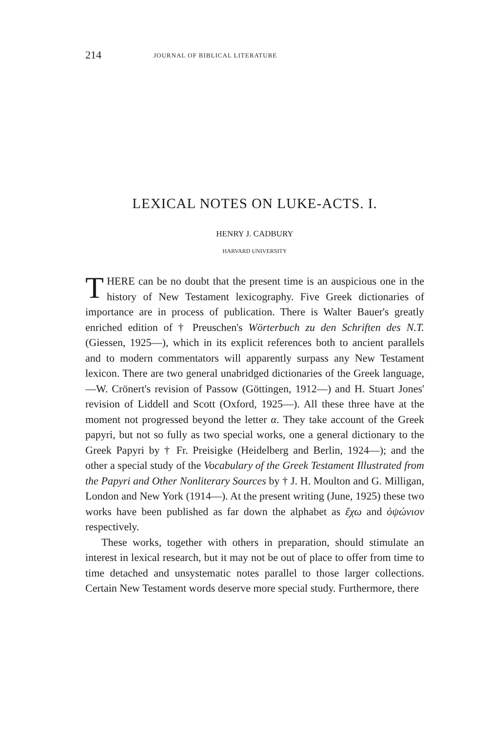214 JOURNAL OF BIBLICAL LITERATURE
LEXICAL NOTES ON LUKE-ACTS. I.
HENRY J. CADBURY
HARVARD UNIVERSITY
THERE can be no doubt that the present time is an auspicious one in the history of New Testament lexicography. Five Greek dictionaries of importance are in process of publication. There is Walter Bauer's greatly enriched edition of † Preuschen's Wörterbuch zu den Schriften des N.T. (Giessen, 1925—), which in its explicit references both to ancient parallels and to modern commentators will apparently surpass any New Testament lexicon. There are two general unabridged dictionaries of the Greek language,—W. Crönert's revision of Passow (Göttingen, 1912—) and H. Stuart Jones' revision of Liddell and Scott (Oxford, 1925—). All these three have at the moment not progressed beyond the letter α. They take account of the Greek papyri, but not so fully as two special works, one a general dictionary to the Greek Papyri by † Fr. Preisigke (Heidelberg and Berlin, 1924—); and the other a special study of the Vocabulary of the Greek Testament Illustrated from the Papyri and Other Nonliterary Sources by † J. H. Moulton and G. Milligan, London and New York (1914—). At the present writing (June, 1925) these two works have been published as far down the alphabet as ἔχω and ὀψώνιον respectively.
These works, together with others in preparation, should stimulate an interest in lexical research, but it may not be out of place to offer from time to time detached and unsystematic notes parallel to those larger collections. Certain New Testament words deserve more special study. Furthermore, there